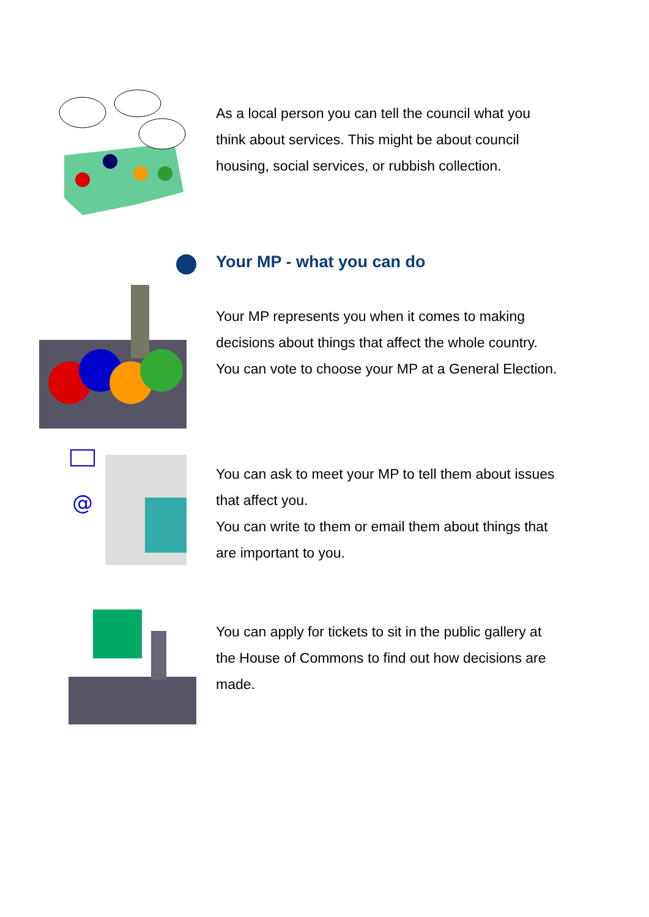As a local person you can tell the council what you think about services. This might be about council housing, social services, or rubbish collection.
Your MP - what you can do
Your MP represents you when it comes to making decisions about things that affect the whole country.
You can vote to choose your MP at a General Election.
@
You can ask to meet your MP to tell them about issues that affect you.
You can write to them or email them about things that are important to you.
You can apply for tickets to sit in the public gallery at the House of Commons to find out how decisions are made.